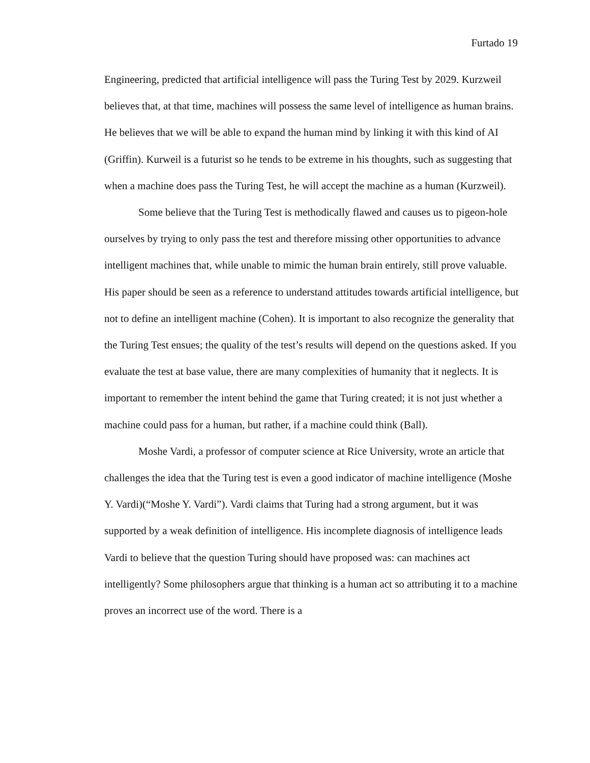Furtado 19
Engineering, predicted that artificial intelligence will pass the Turing Test by 2029. Kurzweil believes that, at that time, machines will possess the same level of intelligence as human brains. He believes that we will be able to expand the human mind by linking it with this kind of AI (Griffin). Kurweil is a futurist so he tends to be extreme in his thoughts, such as suggesting that when a machine does pass the Turing Test, he will accept the machine as a human (Kurzweil).
Some believe that the Turing Test is methodically flawed and causes us to pigeon-hole ourselves by trying to only pass the test and therefore missing other opportunities to advance intelligent machines that, while unable to mimic the human brain entirely, still prove valuable. His paper should be seen as a reference to understand attitudes towards artificial intelligence, but not to define an intelligent machine (Cohen). It is important to also recognize the generality that the Turing Test ensues; the quality of the test’s results will depend on the questions asked. If you evaluate the test at base value, there are many complexities of humanity that it neglects. It is important to remember the intent behind the game that Turing created; it is not just whether a machine could pass for a human, but rather, if a machine could think (Ball).
Moshe Vardi, a professor of computer science at Rice University, wrote an article that challenges the idea that the Turing test is even a good indicator of machine intelligence (Moshe Y. Vardi)(“Moshe Y. Vardi”). Vardi claims that Turing had a strong argument, but it was supported by a weak definition of intelligence. His incomplete diagnosis of intelligence leads Vardi to believe that the question Turing should have proposed was: can machines act intelligently? Some philosophers argue that thinking is a human act so attributing it to a machine proves an incorrect use of the word. There is a